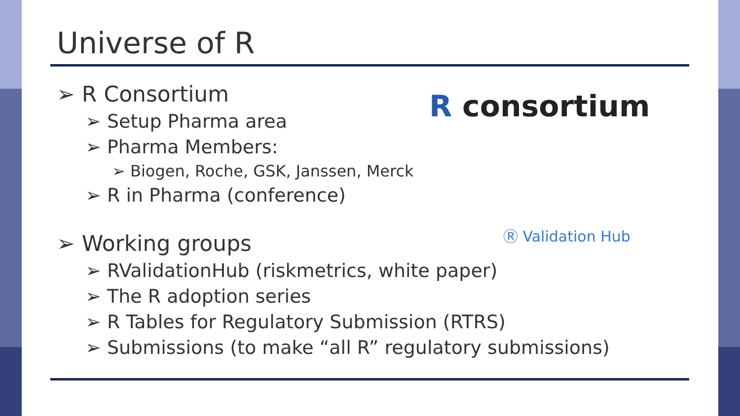Universe of R
R consortium
Ⓡ Validation Hub
➢ R Consortium
➢ Setup Pharma area
➢ Pharma Members:
➢ Biogen, Roche, GSK, Janssen, Merck
➢ R in Pharma (conference)
➢ Working groups
➢ RValidationHub (riskmetrics, white paper)
➢ The R adoption series
➢ R Tables for Regulatory Submission (RTRS)
➢ Submissions (to make “all R” regulatory submissions)